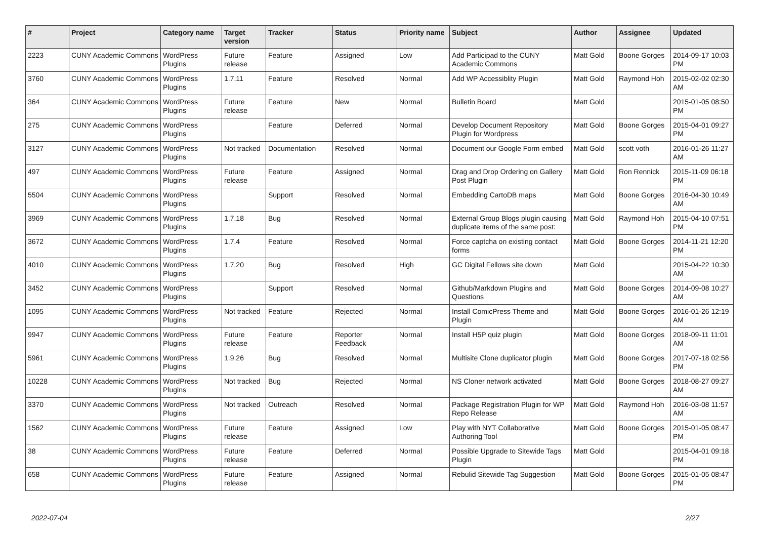| # | Project | Category name | Target version | Tracker | Status | Priority name | Subject | Author | Assignee | Updated |
| --- | --- | --- | --- | --- | --- | --- | --- | --- | --- | --- |
| 2223 | CUNY Academic Commons | WordPress Plugins | Future release | Feature | Assigned | Low | Add Participad to the CUNY Academic Commons | Matt Gold | Boone Gorges | 2014-09-17 10:03 PM |
| 3760 | CUNY Academic Commons | WordPress Plugins | 1.7.11 | Feature | Resolved | Normal | Add WP Accessiblity Plugin | Matt Gold | Raymond Hoh | 2015-02-02 02:30 AM |
| 364 | CUNY Academic Commons | WordPress Plugins | Future release | Feature | New | Normal | Bulletin Board | Matt Gold | | 2015-01-05 08:50 PM |
| 275 | CUNY Academic Commons | WordPress Plugins | | Feature | Deferred | Normal | Develop Document Repository Plugin for Wordpress | Matt Gold | Boone Gorges | 2015-04-01 09:27 PM |
| 3127 | CUNY Academic Commons | WordPress Plugins | Not tracked | Documentation | Resolved | Normal | Document our Google Form embed | Matt Gold | scott voth | 2016-01-26 11:27 AM |
| 497 | CUNY Academic Commons | WordPress Plugins | Future release | Feature | Assigned | Normal | Drag and Drop Ordering on Gallery Post Plugin | Matt Gold | Ron Rennick | 2015-11-09 06:18 PM |
| 5504 | CUNY Academic Commons | WordPress Plugins | | Support | Resolved | Normal | Embedding CartoDB maps | Matt Gold | Boone Gorges | 2016-04-30 10:49 AM |
| 3969 | CUNY Academic Commons | WordPress Plugins | 1.7.18 | Bug | Resolved | Normal | External Group Blogs plugin causing duplicate items of the same post: | Matt Gold | Raymond Hoh | 2015-04-10 07:51 PM |
| 3672 | CUNY Academic Commons | WordPress Plugins | 1.7.4 | Feature | Resolved | Normal | Force captcha on existing contact forms | Matt Gold | Boone Gorges | 2014-11-21 12:20 PM |
| 4010 | CUNY Academic Commons | WordPress Plugins | 1.7.20 | Bug | Resolved | High | GC Digital Fellows site down | Matt Gold | | 2015-04-22 10:30 AM |
| 3452 | CUNY Academic Commons | WordPress Plugins | | Support | Resolved | Normal | Github/Markdown Plugins and Questions | Matt Gold | Boone Gorges | 2014-09-08 10:27 AM |
| 1095 | CUNY Academic Commons | WordPress Plugins | Not tracked | Feature | Rejected | Normal | Install ComicPress Theme and Plugin | Matt Gold | Boone Gorges | 2016-01-26 12:19 AM |
| 9947 | CUNY Academic Commons | WordPress Plugins | Future release | Feature | Reporter Feedback | Normal | Install H5P quiz plugin | Matt Gold | Boone Gorges | 2018-09-11 11:01 AM |
| 5961 | CUNY Academic Commons | WordPress Plugins | 1.9.26 | Bug | Resolved | Normal | Multisite Clone duplicator plugin | Matt Gold | Boone Gorges | 2017-07-18 02:56 PM |
| 10228 | CUNY Academic Commons | WordPress Plugins | Not tracked | Bug | Rejected | Normal | NS Cloner network activated | Matt Gold | Boone Gorges | 2018-08-27 09:27 AM |
| 3370 | CUNY Academic Commons | WordPress Plugins | Not tracked | Outreach | Resolved | Normal | Package Registration Plugin for WP Repo Release | Matt Gold | Raymond Hoh | 2016-03-08 11:57 AM |
| 1562 | CUNY Academic Commons | WordPress Plugins | Future release | Feature | Assigned | Low | Play with NYT Collaborative Authoring Tool | Matt Gold | Boone Gorges | 2015-01-05 08:47 PM |
| 38 | CUNY Academic Commons | WordPress Plugins | Future release | Feature | Deferred | Normal | Possible Upgrade to Sitewide Tags Plugin | Matt Gold | | 2015-04-01 09:18 PM |
| 658 | CUNY Academic Commons | WordPress Plugins | Future release | Feature | Assigned | Normal | Rebulid Sitewide Tag Suggestion | Matt Gold | Boone Gorges | 2015-01-05 08:47 PM |
2022-07-04 2/27